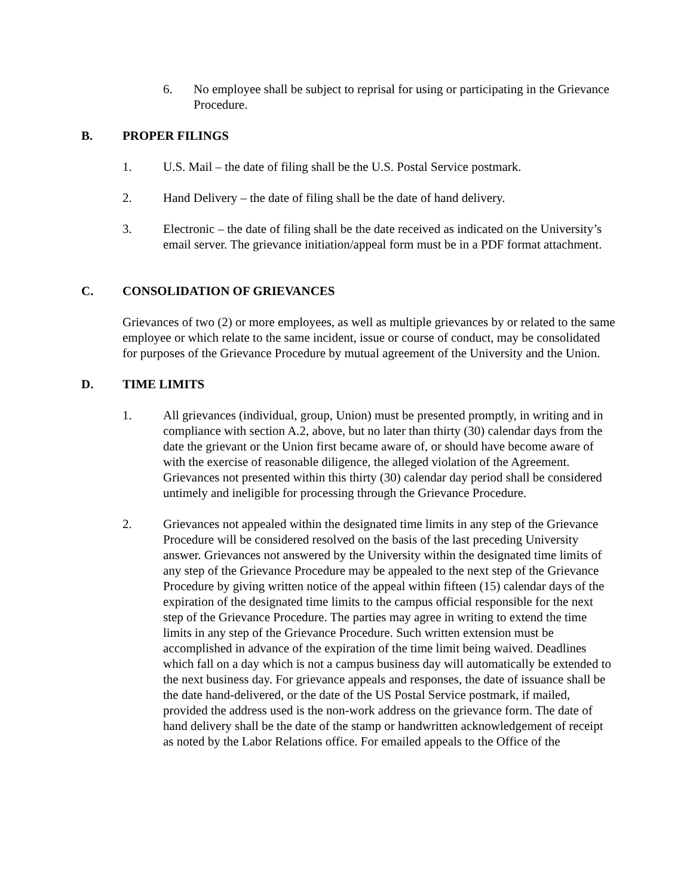6. No employee shall be subject to reprisal for using or participating in the Grievance Procedure.
B. PROPER FILINGS
1. U.S. Mail – the date of filing shall be the U.S. Postal Service postmark.
2. Hand Delivery – the date of filing shall be the date of hand delivery.
3. Electronic – the date of filing shall be the date received as indicated on the University’s email server. The grievance initiation/appeal form must be in a PDF format attachment.
C. CONSOLIDATION OF GRIEVANCES
Grievances of two (2) or more employees, as well as multiple grievances by or related to the same employee or which relate to the same incident, issue or course of conduct, may be consolidated for purposes of the Grievance Procedure by mutual agreement of the University and the Union.
D. TIME LIMITS
1. All grievances (individual, group, Union) must be presented promptly, in writing and in compliance with section A.2, above, but no later than thirty (30) calendar days from the date the grievant or the Union first became aware of, or should have become aware of with the exercise of reasonable diligence, the alleged violation of the Agreement. Grievances not presented within this thirty (30) calendar day period shall be considered untimely and ineligible for processing through the Grievance Procedure.
2. Grievances not appealed within the designated time limits in any step of the Grievance Procedure will be considered resolved on the basis of the last preceding University answer. Grievances not answered by the University within the designated time limits of any step of the Grievance Procedure may be appealed to the next step of the Grievance Procedure by giving written notice of the appeal within fifteen (15) calendar days of the expiration of the designated time limits to the campus official responsible for the next step of the Grievance Procedure. The parties may agree in writing to extend the time limits in any step of the Grievance Procedure. Such written extension must be accomplished in advance of the expiration of the time limit being waived. Deadlines which fall on a day which is not a campus business day will automatically be extended to the next business day. For grievance appeals and responses, the date of issuance shall be the date hand-delivered, or the date of the US Postal Service postmark, if mailed, provided the address used is the non-work address on the grievance form. The date of hand delivery shall be the date of the stamp or handwritten acknowledgement of receipt as noted by the Labor Relations office. For emailed appeals to the Office of the